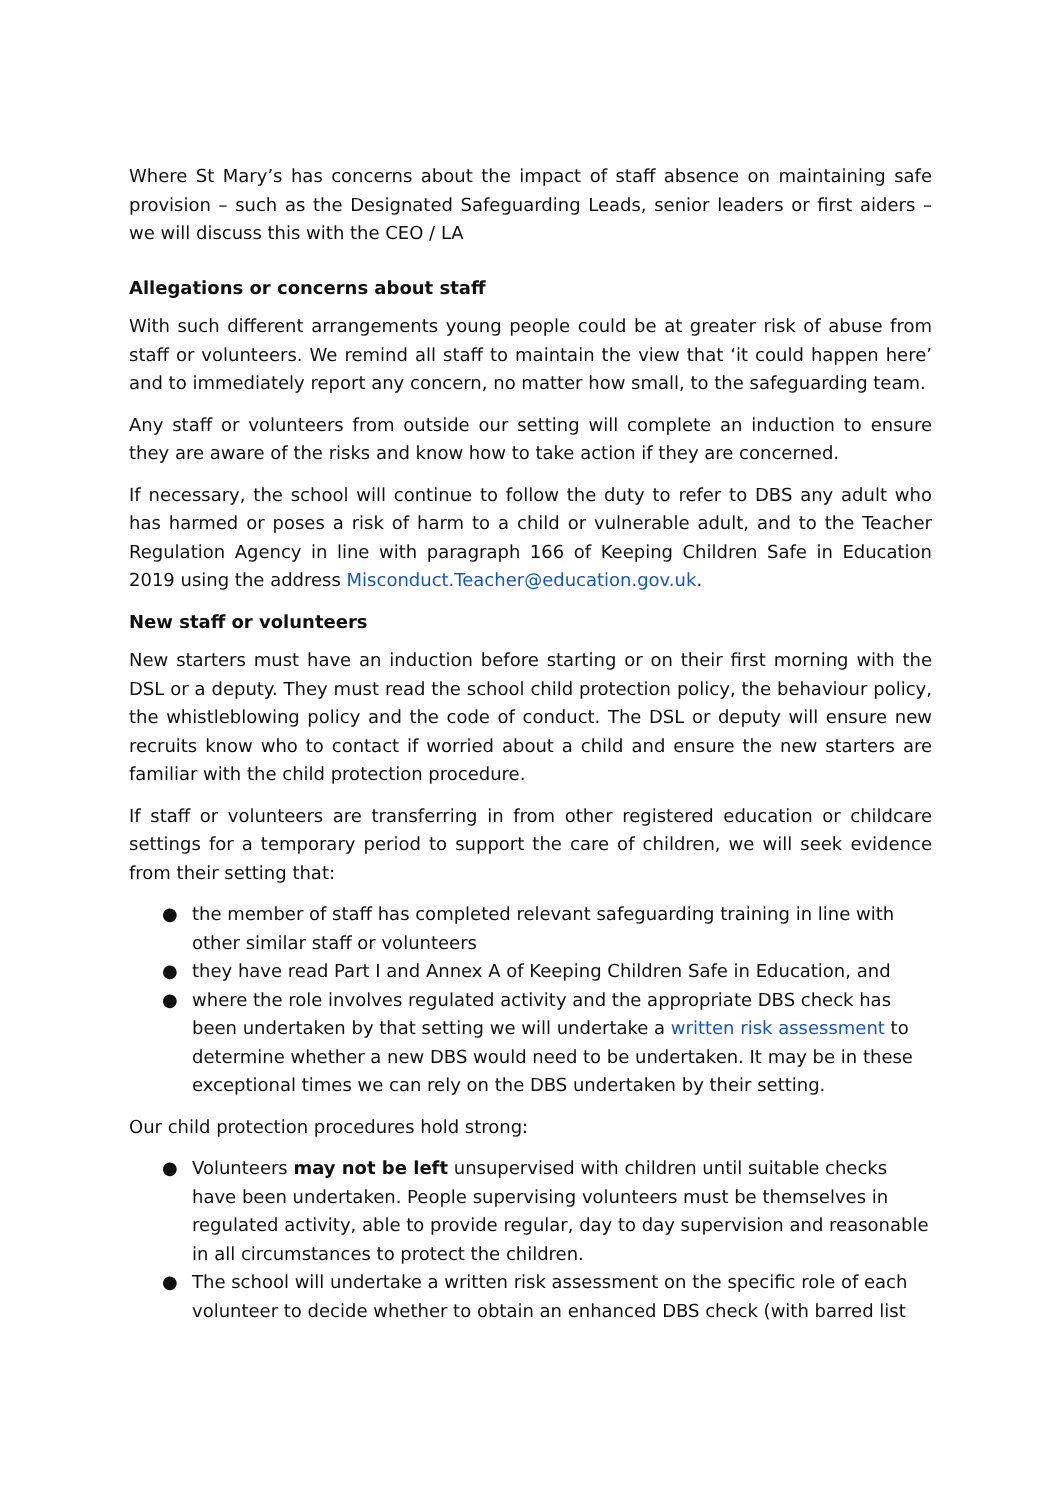Where St Mary’s has concerns about the impact of staff absence on maintaining safe provision – such as the Designated Safeguarding Leads, senior leaders or first aiders – we will discuss this with the CEO / LA
Allegations or concerns about staff
With such different arrangements young people could be at greater risk of abuse from staff or volunteers. We remind all staff to maintain the view that ‘it could happen here’ and to immediately report any concern, no matter how small, to the safeguarding team.
Any staff or volunteers from outside our setting will complete an induction to ensure they are aware of the risks and know how to take action if they are concerned.
If necessary, the school will continue to follow the duty to refer to DBS any adult who has harmed or poses a risk of harm to a child or vulnerable adult, and to the Teacher Regulation Agency in line with paragraph 166 of Keeping Children Safe in Education 2019 using the address Misconduct.Teacher@education.gov.uk.
New staff or volunteers
New starters must have an induction before starting or on their first morning with the DSL or a deputy. They must read the school child protection policy, the behaviour policy, the whistleblowing policy and the code of conduct. The DSL or deputy will ensure new recruits know who to contact if worried about a child and ensure the new starters are familiar with the child protection procedure.
If staff or volunteers are transferring in from other registered education or childcare settings for a temporary period to support the care of children, we will seek evidence from their setting that:
● the member of staff has completed relevant safeguarding training in line with other similar staff or volunteers
● they have read Part I and Annex A of Keeping Children Safe in Education, and
● where the role involves regulated activity and the appropriate DBS check has been undertaken by that setting we will undertake a written risk assessment to determine whether a new DBS would need to be undertaken. It may be in these exceptional times we can rely on the DBS undertaken by their setting.
Our child protection procedures hold strong:
● Volunteers may not be left unsupervised with children until suitable checks have been undertaken. People supervising volunteers must be themselves in regulated activity, able to provide regular, day to day supervision and reasonable in all circumstances to protect the children.
● The school will undertake a written risk assessment on the specific role of each volunteer to decide whether to obtain an enhanced DBS check (with barred list